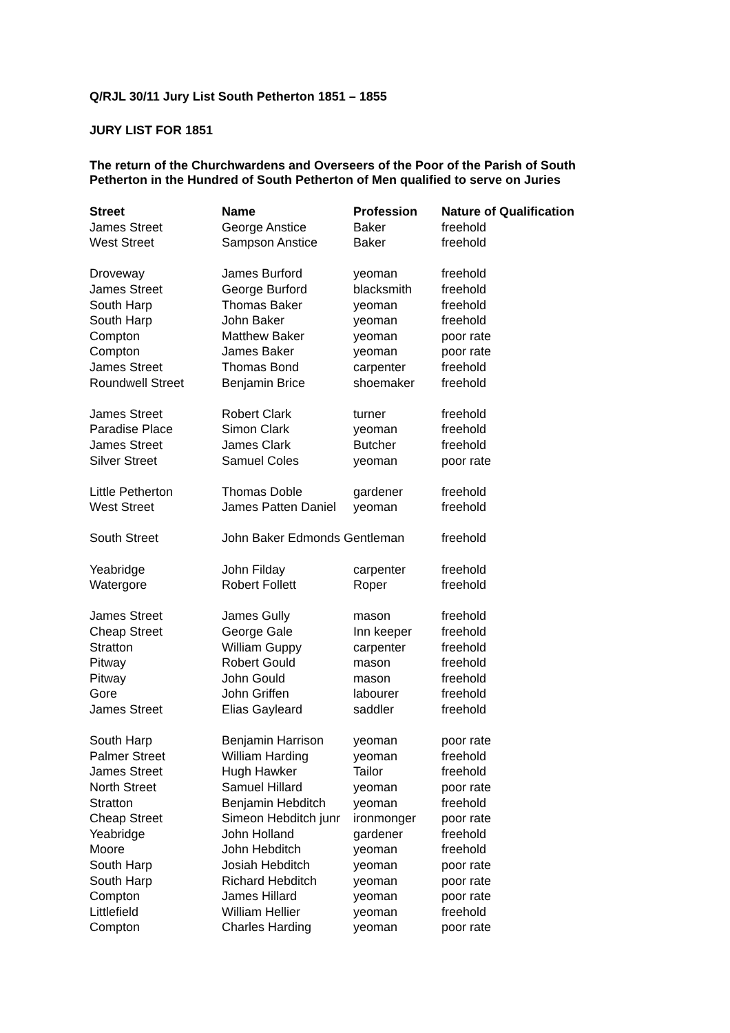Q/RJL 30/11 Jury List South Petherton 1851 – 1855
JURY LIST FOR 1851
The return of the Churchwardens and Overseers of the Poor of the Parish of South Petherton in the Hundred of South Petherton of Men qualified to serve on Juries
| Street | Name | Profession | Nature of Qualification |
| --- | --- | --- | --- |
| James Street | George Anstice | Baker | freehold |
| West Street | Sampson Anstice | Baker | freehold |
| Droveway | James Burford | yeoman | freehold |
| James Street | George Burford | blacksmith | freehold |
| South Harp | Thomas Baker | yeoman | freehold |
| South Harp | John Baker | yeoman | freehold |
| Compton | Matthew Baker | yeoman | poor rate |
| Compton | James Baker | yeoman | poor rate |
| James Street | Thomas Bond | carpenter | freehold |
| Roundwell Street | Benjamin Brice | shoemaker | freehold |
| James Street | Robert Clark | turner | freehold |
| Paradise Place | Simon Clark | yeoman | freehold |
| James Street | James Clark | Butcher | freehold |
| Silver Street | Samuel Coles | yeoman | poor rate |
| Little Petherton | Thomas Doble | gardener | freehold |
| West Street | James Patten Daniel | yeoman | freehold |
| South Street | John Baker Edmonds Gentleman | | freehold |
| Yeabridge | John Filday | carpenter | freehold |
| Watergore | Robert Follett | Roper | freehold |
| James Street | James Gully | mason | freehold |
| Cheap Street | George Gale | Inn keeper | freehold |
| Stratton | William Guppy | carpenter | freehold |
| Pitway | Robert Gould | mason | freehold |
| Pitway | John Gould | mason | freehold |
| Gore | John Griffen | labourer | freehold |
| James Street | Elias Gayleard | saddler | freehold |
| South Harp | Benjamin Harrison | yeoman | poor rate |
| Palmer Street | William Harding | yeoman | freehold |
| James Street | Hugh Hawker | Tailor | freehold |
| North Street | Samuel Hillard | yeoman | poor rate |
| Stratton | Benjamin Hebditch | yeoman | freehold |
| Cheap Street | Simeon Hebditch junr | ironmonger | poor rate |
| Yeabridge | John Holland | gardener | freehold |
| Moore | John Hebditch | yeoman | freehold |
| South Harp | Josiah Hebditch | yeoman | poor rate |
| South Harp | Richard Hebditch | yeoman | poor rate |
| Compton | James Hillard | yeoman | poor rate |
| Littlefield | William Hellier | yeoman | freehold |
| Compton | Charles Harding | yeoman | poor rate |